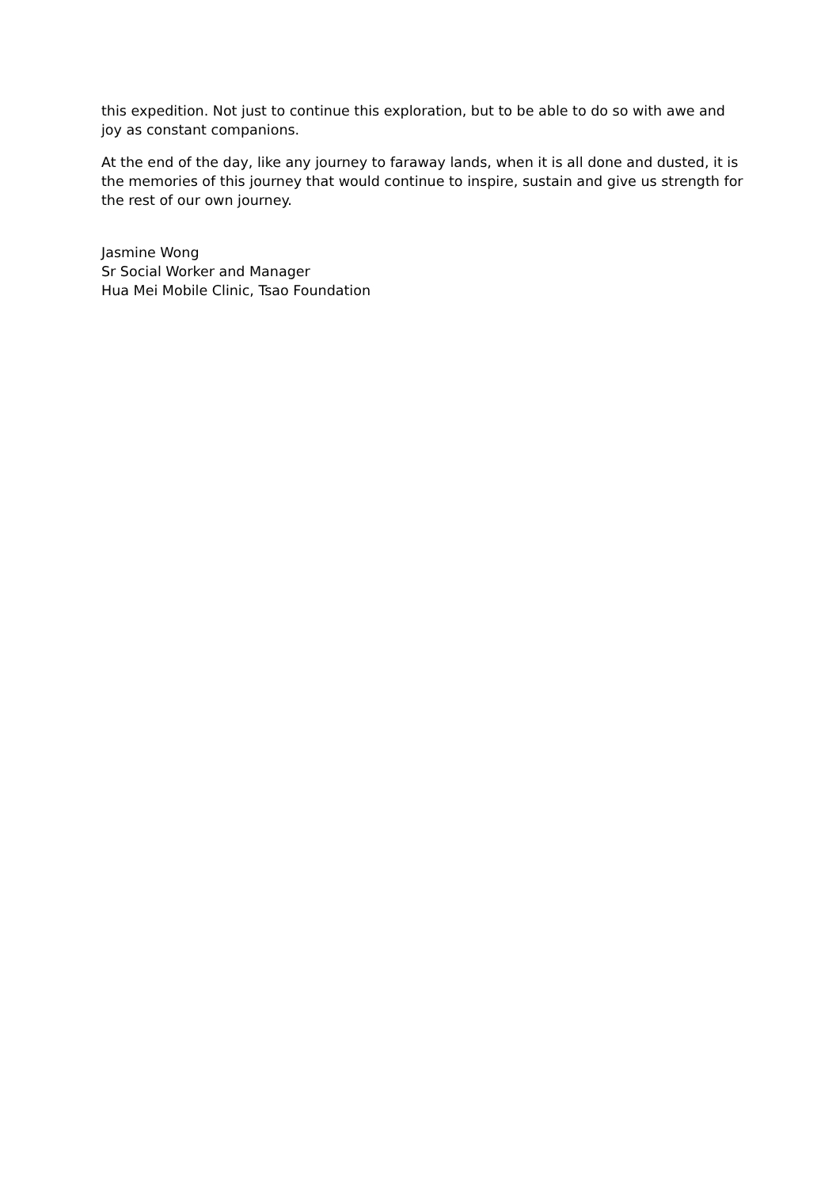this expedition. Not just to continue this exploration, but to be able to do so with awe and joy as constant companions.
At the end of the day, like any journey to faraway lands, when it is all done and dusted, it is the memories of this journey that would continue to inspire, sustain and give us strength for the rest of our own journey.
Jasmine Wong
Sr Social Worker and Manager
Hua Mei Mobile Clinic, Tsao Foundation